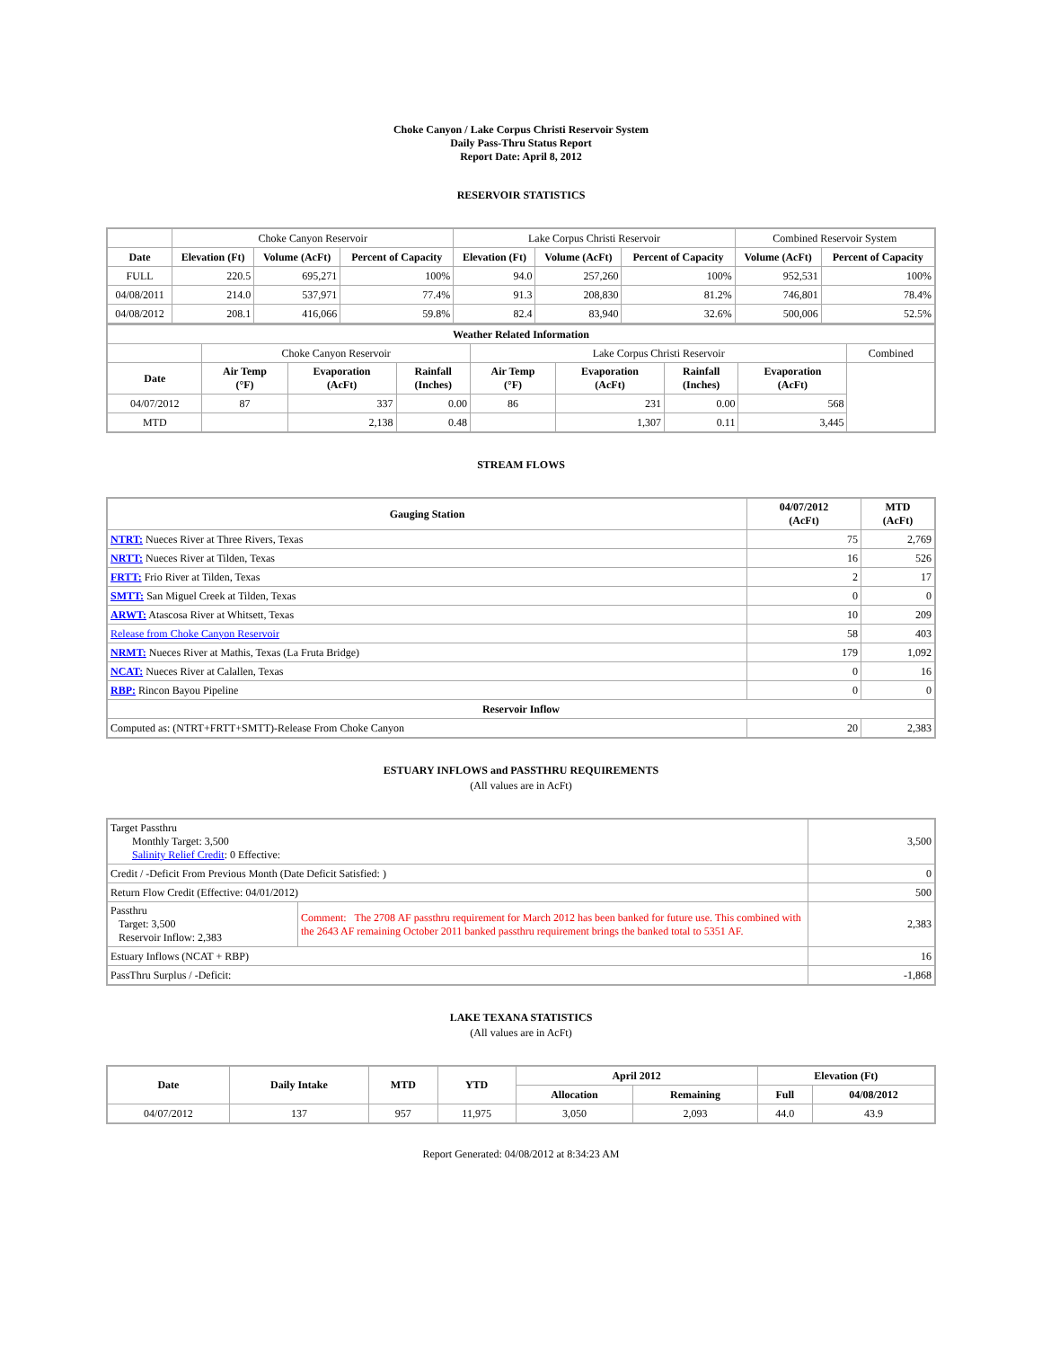Choke Canyon / Lake Corpus Christi Reservoir System
Daily Pass-Thru Status Report
Report Date: April 8, 2012
RESERVOIR STATISTICS
| | Choke Canyon Reservoir | | | Lake Corpus Christi Reservoir | | | Combined Reservoir System | |
| Date | Elevation (Ft) | Volume (AcFt) | Percent of Capacity | Elevation (Ft) | Volume (AcFt) | Percent of Capacity | Volume (AcFt) | Percent of Capacity |
| FULL | 220.5 | 695,271 | 100% | 94.0 | 257,260 | 100% | 952,531 | 100% |
| 04/08/2011 | 214.0 | 537,971 | 77.4% | 91.3 | 208,830 | 81.2% | 746,801 | 78.4% |
| 04/08/2012 | 208.1 | 416,066 | 59.8% | 82.4 | 83,940 | 32.6% | 500,006 | 52.5% |
| Weather Related Information | | | | | | | | |
| --- | --- | --- | --- | --- | --- | --- | --- | --- |
| | Choke Canyon Reservoir | | | Lake Corpus Christi Reservoir | | | | Combined |
| Date | Air Temp (°F) | Evaporation (AcFt) | Rainfall (Inches) | Air Temp (°F) | Evaporation (AcFt) | Rainfall (Inches) | Evaporation (AcFt) | |
| 04/07/2012 | 87 | 337 | 0.00 | 86 | 231 | 0.00 | 568 | |
| MTD | | 2,138 | 0.48 | | 1,307 | 0.11 | 3,445 | |
STREAM FLOWS
| Gauging Station | 04/07/2012 (AcFt) | MTD (AcFt) |
| --- | --- | --- |
| NTRT: Nueces River at Three Rivers, Texas | 75 | 2,769 |
| NRTT: Nueces River at Tilden, Texas | 16 | 526 |
| FRTT: Frio River at Tilden, Texas | 2 | 17 |
| SMTT: San Miguel Creek at Tilden, Texas | 0 | 0 |
| ARWT: Atascosa River at Whitsett, Texas | 10 | 209 |
| Release from Choke Canyon Reservoir | 58 | 403 |
| NRMT: Nueces River at Mathis, Texas (La Fruta Bridge) | 179 | 1,092 |
| NCAT: Nueces River at Calallen, Texas | 0 | 16 |
| RBP: Rincon Bayou Pipeline | 0 | 0 |
| Reservoir Inflow | | |
| Computed as: (NTRT+FRTT+SMTT)-Release From Choke Canyon | 20 | 2,383 |
ESTUARY INFLOWS and PASSTHRU REQUIREMENTS
(All values are in AcFt)
| Target Passthru Monthly Target: 3,500 Salinity Relief Credit : 0 Effective: | | 3,500 |
| Credit / -Deficit From Previous Month (Date Deficit Satisfied: ) | | 0 |
| Return Flow Credit (Effective: 04/01/2012) | | 500 |
| Passthru Target: 3,500 Reservoir Inflow: 2,383 | Comment: The 2708 AF passthru requirement for March 2012 has been banked for future use. This combined with the 2643 AF remaining October 2011 banked passthru requirement brings the banked total to 5351 AF. | 2,383 |
| Estuary Inflows (NCAT + RBP) | | 16 |
| PassThru Surplus / -Deficit: | | -1,868 |
LAKE TEXANA STATISTICS
(All values are in AcFt)
| Date | Daily Intake | MTD | YTD | April 2012 | | Elevation (Ft) | |
| --- | --- | --- | --- | --- | --- | --- | --- |
| | | | | Allocation | Remaining | Full | 04/08/2012 |
| 04/07/2012 | 137 | 957 | 11,975 | 3,050 | 2,093 | 44.0 | 43.9 |
Report Generated: 04/08/2012 at 8:34:23 AM